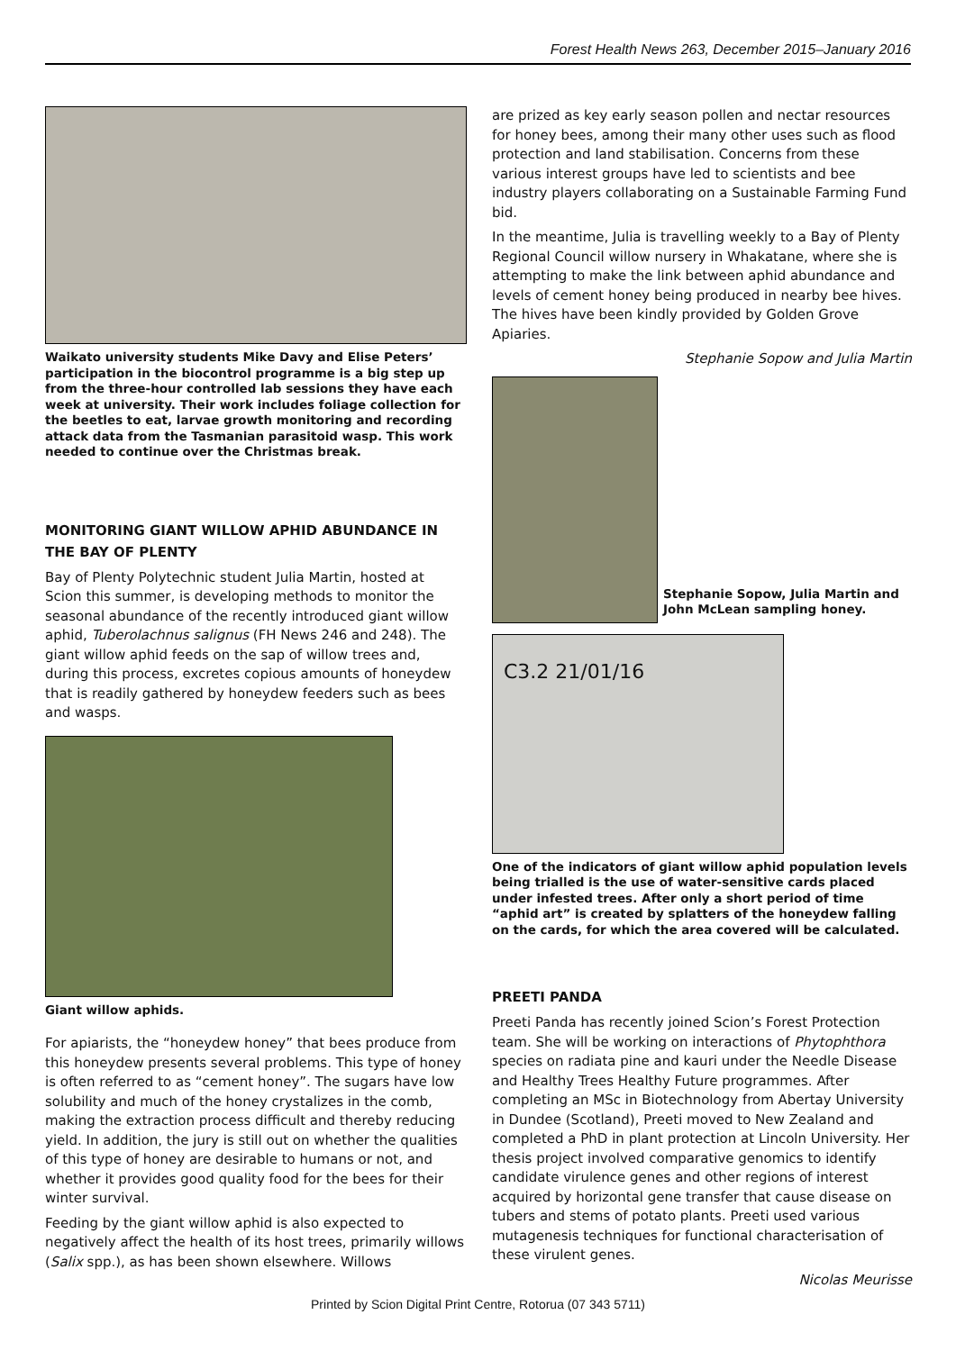Forest Health News 263, December 2015–January 2016
Waikato university students Mike Davy and Elise Peters’ participation in the biocontrol programme is a big step up from the three-hour controlled lab sessions they have each week at university. Their work includes foliage collection for the beetles to eat, larvae growth monitoring and recording attack data from the Tasmanian parasitoid wasp. This work needed to continue over the Christmas break.
MONITORING GIANT WILLOW APHID ABUNDANCE IN THE BAY OF PLENTY
Bay of Plenty Polytechnic student Julia Martin, hosted at Scion this summer, is developing methods to monitor the seasonal abundance of the recently introduced giant willow aphid, Tuberolachnus salignus (FH News 246 and 248). The giant willow aphid feeds on the sap of willow trees and, during this process, excretes copious amounts of honeydew that is readily gathered by honeydew feeders such as bees and wasps.
Giant willow aphids.
For apiarists, the “honeydew honey” that bees produce from this honeydew presents several problems. This type of honey is often referred to as “cement honey”. The sugars have low solubility and much of the honey crystalizes in the comb, making the extraction process difficult and thereby reducing yield. In addition, the jury is still out on whether the qualities of this type of honey are desirable to humans or not, and whether it provides good quality food for the bees for their winter survival.
Feeding by the giant willow aphid is also expected to negatively affect the health of its host trees, primarily willows (Salix spp.), as has been shown elsewhere. Willows
are prized as key early season pollen and nectar resources for honey bees, among their many other uses such as flood protection and land stabilisation. Concerns from these various interest groups have led to scientists and bee industry players collaborating on a Sustainable Farming Fund bid.
In the meantime, Julia is travelling weekly to a Bay of Plenty Regional Council willow nursery in Whakatane, where she is attempting to make the link between aphid abundance and levels of cement honey being produced in nearby bee hives. The hives have been kindly provided by Golden Grove Apiaries.
Stephanie Sopow and Julia Martin
Stephanie Sopow, Julia Martin and John McLean sampling honey.
C3.2 21/01/16
One of the indicators of giant willow aphid population levels being trialled is the use of water-sensitive cards placed under infested trees. After only a short period of time “aphid art” is created by splatters of the honeydew falling on the cards, for which the area covered will be calculated.
PREETI PANDA
Preeti Panda has recently joined Scion’s Forest Protection team. She will be working on interactions of Phytophthora species on radiata pine and kauri under the Needle Disease and Healthy Trees Healthy Future programmes. After completing an MSc in Biotechnology from Abertay University in Dundee (Scotland), Preeti moved to New Zealand and completed a PhD in plant protection at Lincoln University. Her thesis project involved comparative genomics to identify candidate virulence genes and other regions of interest acquired by horizontal gene transfer that cause disease on tubers and stems of potato plants. Preeti used various mutagenesis techniques for functional characterisation of these virulent genes.
Nicolas Meurisse
Printed by Scion Digital Print Centre, Rotorua (07 343 5711)